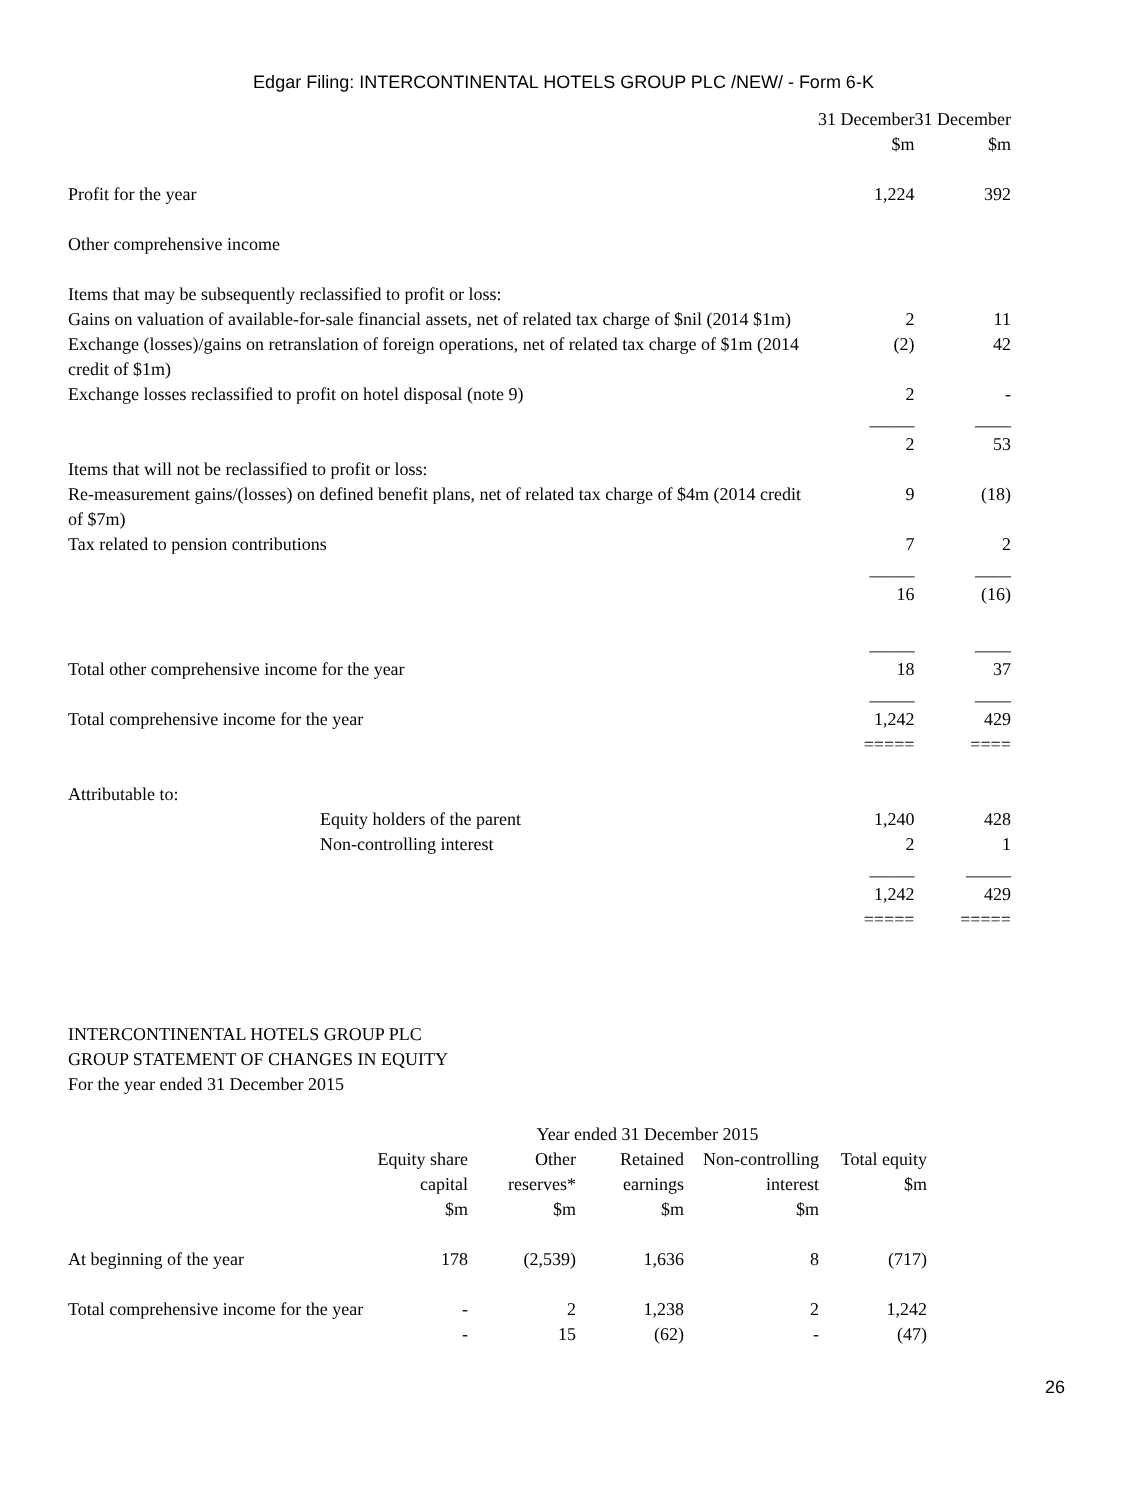Edgar Filing: INTERCONTINENTAL HOTELS GROUP PLC /NEW/ - Form 6-K
| | 31 December $m | 31 December $m |
| Profit for the year | 1,224 | 392 |
| Other comprehensive income | | |
| Items that may be subsequently reclassified to profit or loss: | | |
| Gains on valuation of available-for-sale financial assets, net of related tax charge of $nil (2014 $1m) | 2 | 11 |
| Exchange (losses)/gains on retranslation of foreign operations, net of related tax charge of $1m (2014 credit of $1m) | (2) | 42 |
| Exchange losses reclassified to profit on hotel disposal (note 9) | 2 | - |
| | _____ | ____ |
| | 2 | 53 |
| Items that will not be reclassified to profit or loss: | | |
| Re-measurement gains/(losses) on defined benefit plans, net of related tax charge of $4m (2014 credit of $7m) | 9 | (18) |
| Tax related to pension contributions | 7 | 2 |
| | _____ | ____ |
| | 16 | (16) |
| | _____ | ____ |
| Total other comprehensive income for the year | 18 | 37 |
| | _____ | ____ |
| Total comprehensive income for the year | 1,242 | 429 |
| | ===== | ==== |
| Attributable to: | | |
| Equity holders of the parent | 1,240 | 428 |
| Non-controlling interest | 2 | 1 |
| | _____ | _____ |
| | 1,242 | 429 |
| | ===== | ===== |
INTERCONTINENTAL HOTELS GROUP PLC
GROUP STATEMENT OF CHANGES IN EQUITY
For the year ended 31 December 2015
| | Year ended 31 December 2015 | | | | |
| | Equity share capital $m | Other reserves* $m | Retained earnings $m | Non-controlling interest $m | Total equity $m |
| At beginning of the year | 178 | (2,539) | 1,636 | 8 | (717) |
| Total comprehensive income for the year | - | 2 | 1,238 | 2 | 1,242 |
| | - | 15 | (62) | - | (47) |
26